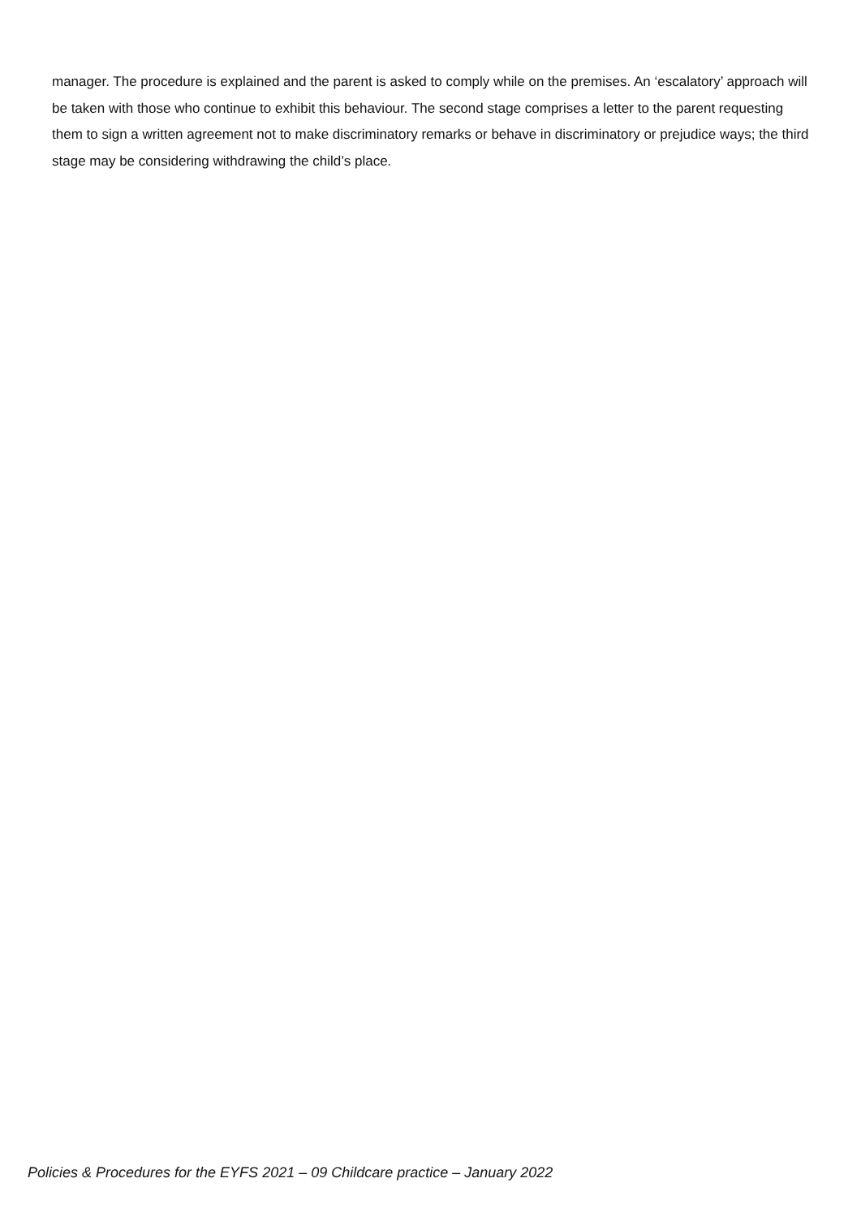manager. The procedure is explained and the parent is asked to comply while on the premises. An ‘escalatory’ approach will be taken with those who continue to exhibit this behaviour. The second stage comprises a letter to the parent requesting them to sign a written agreement not to make discriminatory remarks or behave in discriminatory or prejudice ways; the third stage may be considering withdrawing the child’s place.
Policies & Procedures for the EYFS 2021 – 09 Childcare practice – January 2022